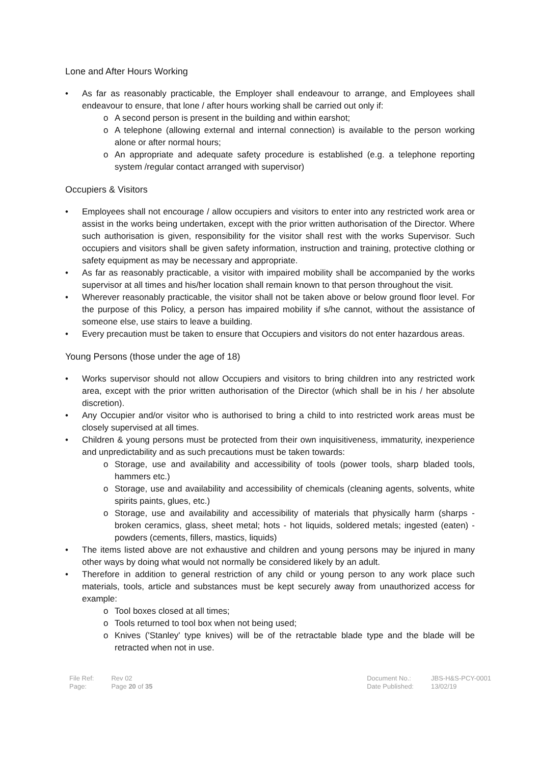Lone and After Hours Working
As far as reasonably practicable, the Employer shall endeavour to arrange, and Employees shall endeavour to ensure, that lone / after hours working shall be carried out only if:
o A second person is present in the building and within earshot;
o A telephone (allowing external and internal connection) is available to the person working alone or after normal hours;
o An appropriate and adequate safety procedure is established (e.g. a telephone reporting system /regular contact arranged with supervisor)
Occupiers & Visitors
Employees shall not encourage / allow occupiers and visitors to enter into any restricted work area or assist in the works being undertaken, except with the prior written authorisation of the Director. Where such authorisation is given, responsibility for the visitor shall rest with the works Supervisor. Such occupiers and visitors shall be given safety information, instruction and training, protective clothing or safety equipment as may be necessary and appropriate.
As far as reasonably practicable, a visitor with impaired mobility shall be accompanied by the works supervisor at all times and his/her location shall remain known to that person throughout the visit.
Wherever reasonably practicable, the visitor shall not be taken above or below ground floor level. For the purpose of this Policy, a person has impaired mobility if s/he cannot, without the assistance of someone else, use stairs to leave a building.
Every precaution must be taken to ensure that Occupiers and visitors do not enter hazardous areas.
Young Persons (those under the age of 18)
Works supervisor should not allow Occupiers and visitors to bring children into any restricted work area, except with the prior written authorisation of the Director (which shall be in his / her absolute discretion).
Any Occupier and/or visitor who is authorised to bring a child to into restricted work areas must be closely supervised at all times.
Children & young persons must be protected from their own inquisitiveness, immaturity, inexperience and unpredictability and as such precautions must be taken towards:
o Storage, use and availability and accessibility of tools (power tools, sharp bladed tools, hammers etc.)
o Storage, use and availability and accessibility of chemicals (cleaning agents, solvents, white spirits paints, glues, etc.)
o Storage, use and availability and accessibility of materials that physically harm (sharps - broken ceramics, glass, sheet metal; hots - hot liquids, soldered metals; ingested (eaten) - powders (cements, fillers, mastics, liquids)
The items listed above are not exhaustive and children and young persons may be injured in many other ways by doing what would not normally be considered likely by an adult.
Therefore in addition to general restriction of any child or young person to any work place such materials, tools, article and substances must be kept securely away from unauthorized access for example:
o Tool boxes closed at all times;
o Tools returned to tool box when not being used;
o Knives ('Stanley' type knives) will be of the retractable blade type and the blade will be retracted when not in use.
| File Ref: | Rev 02 |
| Page: | Page 20 of 35 |
| Document No.: | JBS-H&S-PCY-0001 |
| Date Published: | 13/02/19 |